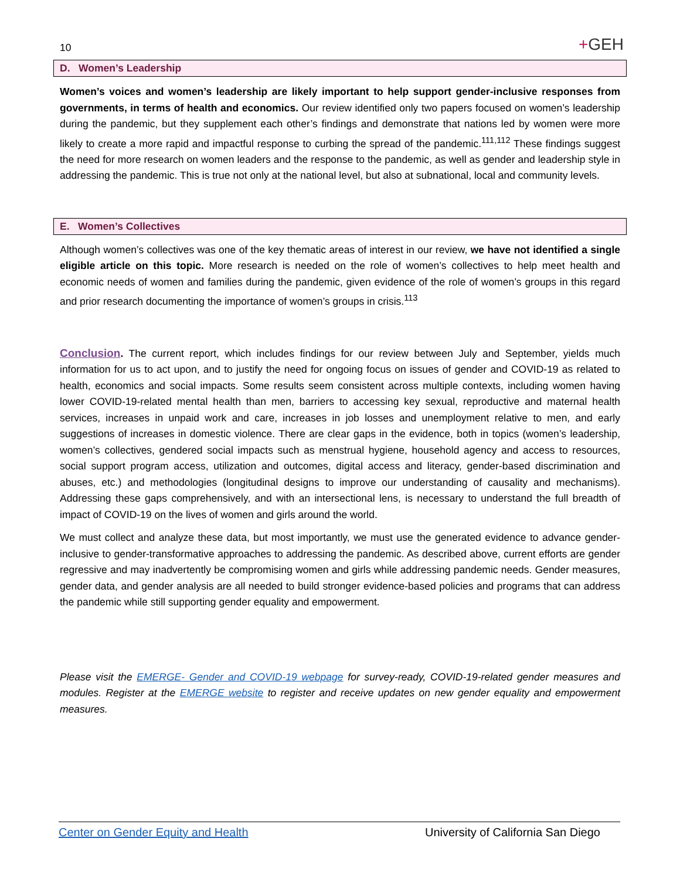10
+GEH
D. Women’s Leadership
Women’s voices and women’s leadership are likely important to help support gender-inclusive responses from governments, in terms of health and economics. Our review identified only two papers focused on women’s leadership during the pandemic, but they supplement each other’s findings and demonstrate that nations led by women were more likely to create a more rapid and impactful response to curbing the spread of the pandemic.<sup>111,112</sup> These findings suggest the need for more research on women leaders and the response to the pandemic, as well as gender and leadership style in addressing the pandemic. This is true not only at the national level, but also at subnational, local and community levels.
E. Women’s Collectives
Although women’s collectives was one of the key thematic areas of interest in our review, we have not identified a single eligible article on this topic. More research is needed on the role of women’s collectives to help meet health and economic needs of women and families during the pandemic, given evidence of the role of women’s groups in this regard and prior research documenting the importance of women’s groups in crisis.<sup>113</sup>
Conclusion. The current report, which includes findings for our review between July and September, yields much information for us to act upon, and to justify the need for ongoing focus on issues of gender and COVID-19 as related to health, economics and social impacts. Some results seem consistent across multiple contexts, including women having lower COVID-19-related mental health than men, barriers to accessing key sexual, reproductive and maternal health services, increases in unpaid work and care, increases in job losses and unemployment relative to men, and early suggestions of increases in domestic violence. There are clear gaps in the evidence, both in topics (women’s leadership, women’s collectives, gendered social impacts such as menstrual hygiene, household agency and access to resources, social support program access, utilization and outcomes, digital access and literacy, gender-based discrimination and abuses, etc.) and methodologies (longitudinal designs to improve our understanding of causality and mechanisms). Addressing these gaps comprehensively, and with an intersectional lens, is necessary to understand the full breadth of impact of COVID-19 on the lives of women and girls around the world.
We must collect and analyze these data, but most importantly, we must use the generated evidence to advance gender-inclusive to gender-transformative approaches to addressing the pandemic. As described above, current efforts are gender regressive and may inadvertently be compromising women and girls while addressing pandemic needs. Gender measures, gender data, and gender analysis are all needed to build stronger evidence-based policies and programs that can address the pandemic while still supporting gender equality and empowerment.
Please visit the EMERGE- Gender and COVID-19 webpage for survey-ready, COVID-19-related gender measures and modules. Register at the EMERGE website to register and receive updates on new gender equality and empowerment measures.
Center on Gender Equity and Health University of California San Diego